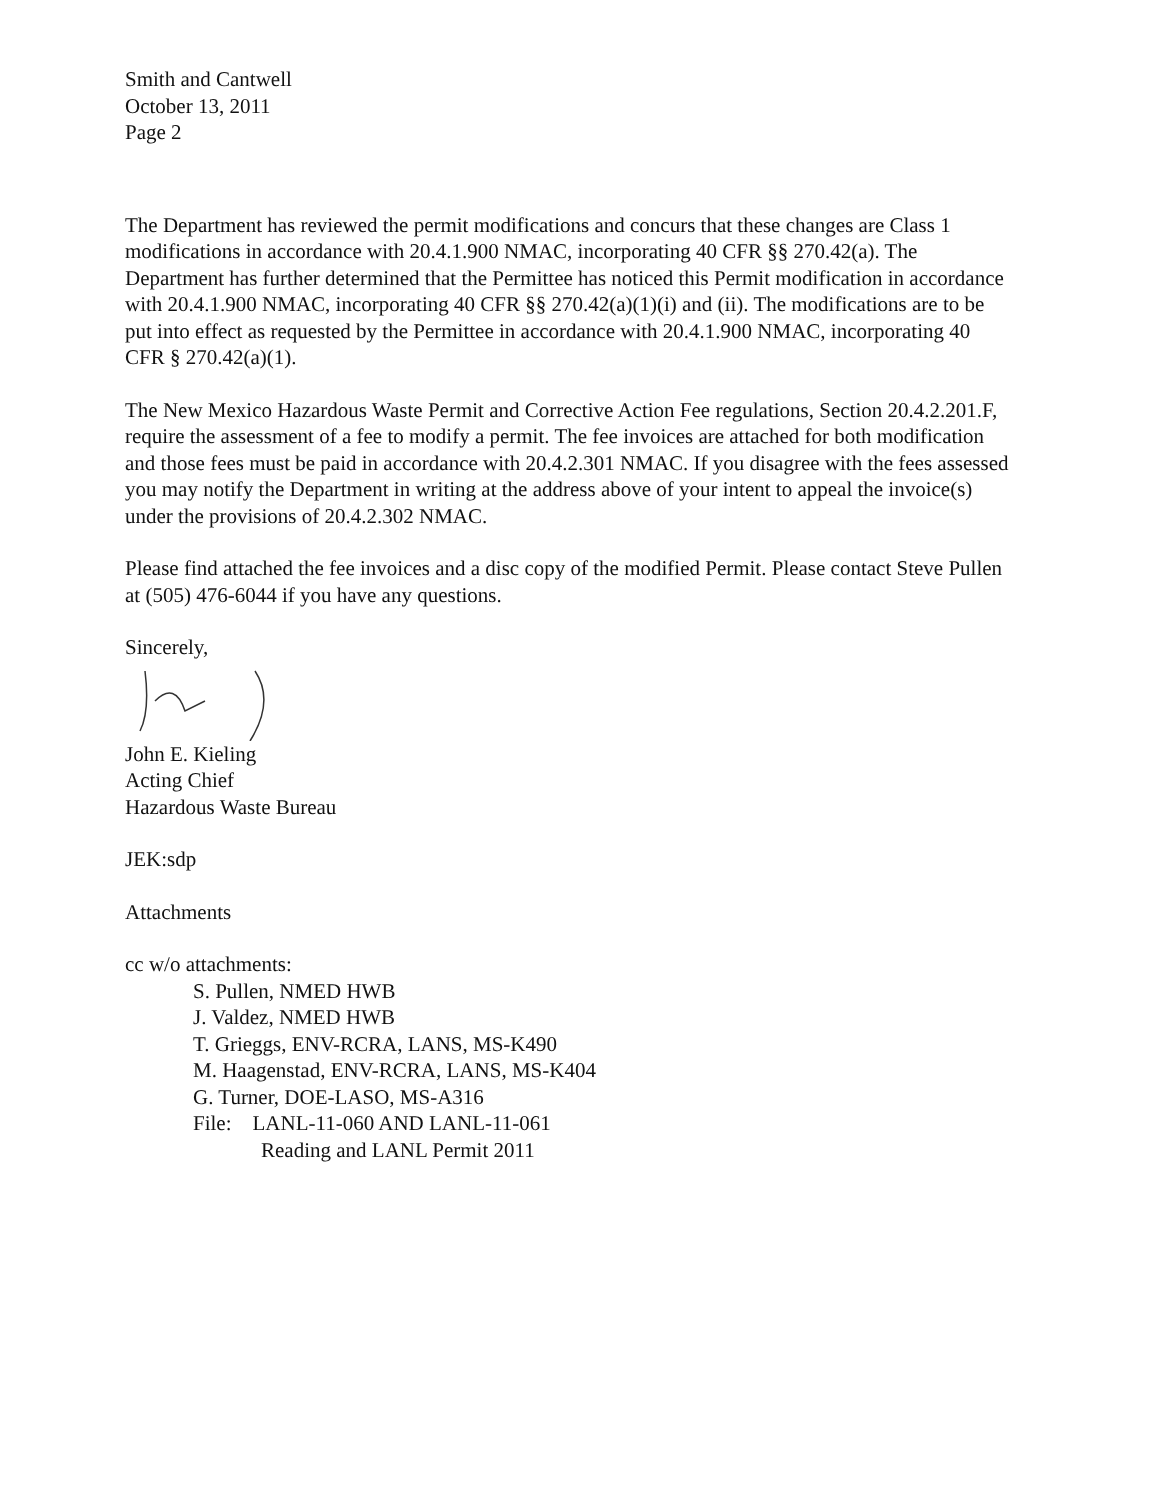Smith and Cantwell
October 13, 2011
Page 2
The Department has reviewed the permit modifications and concurs that these changes are Class 1 modifications in accordance with 20.4.1.900 NMAC, incorporating 40 CFR §§ 270.42(a). The Department has further determined that the Permittee has noticed this Permit modification in accordance with 20.4.1.900 NMAC, incorporating 40 CFR §§ 270.42(a)(1)(i) and (ii). The modifications are to be put into effect as requested by the Permittee in accordance with 20.4.1.900 NMAC, incorporating 40 CFR § 270.42(a)(1).
The New Mexico Hazardous Waste Permit and Corrective Action Fee regulations, Section 20.4.2.201.F, require the assessment of a fee to modify a permit. The fee invoices are attached for both modification and those fees must be paid in accordance with 20.4.2.301 NMAC. If you disagree with the fees assessed you may notify the Department in writing at the address above of your intent to appeal the invoice(s) under the provisions of 20.4.2.302 NMAC.
Please find attached the fee invoices and a disc copy of the modified Permit. Please contact Steve Pullen at (505) 476-6044 if you have any questions.
Sincerely,
John E. Kieling
Acting Chief
Hazardous Waste Bureau
JEK:sdp
Attachments
cc w/o attachments:
S. Pullen, NMED HWB
J. Valdez, NMED HWB
T. Grieggs, ENV-RCRA, LANS, MS-K490
M. Haagenstad, ENV-RCRA, LANS, MS-K404
G. Turner, DOE-LASO, MS-A316
File: LANL-11-060 AND LANL-11-061
Reading and LANL Permit 2011